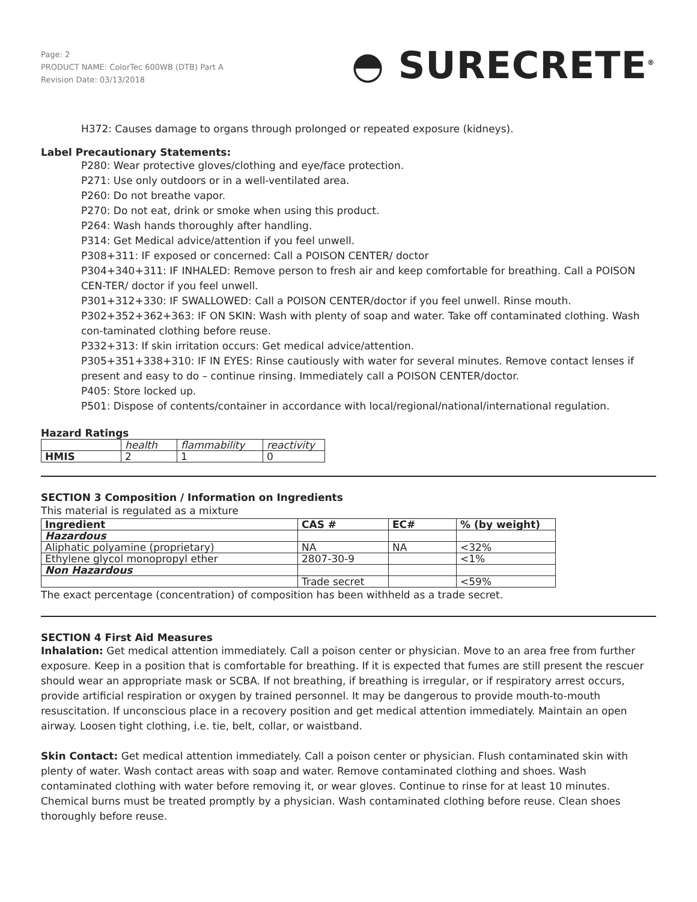Page: 2
PRODUCT NAME: ColorTec 600WB (DTB) Part A
Revision Date: 03/13/2018
◓ SURECRETE<sup>®</sup>
H372: Causes damage to organs through prolonged or repeated exposure (kidneys).
Label Precautionary Statements:
P280: Wear protective gloves/clothing and eye/face protection.
P271: Use only outdoors or in a well-ventilated area.
P260: Do not breathe vapor.
P270: Do not eat, drink or smoke when using this product.
P264: Wash hands thoroughly after handling.
P314: Get Medical advice/attention if you feel unwell.
P308+311: IF exposed or concerned: Call a POISON CENTER/ doctor
P304+340+311: IF INHALED: Remove person to fresh air and keep comfortable for breathing. Call a POISON CEN-TER/ doctor if you feel unwell.
P301+312+330: IF SWALLOWED: Call a POISON CENTER/doctor if you feel unwell. Rinse mouth.
P302+352+362+363: IF ON SKIN: Wash with plenty of soap and water. Take off contaminated clothing. Wash con-taminated clothing before reuse.
P332+313: If skin irritation occurs: Get medical advice/attention.
P305+351+338+310: IF IN EYES: Rinse cautiously with water for several minutes. Remove contact lenses if present and easy to do – continue rinsing. Immediately call a POISON CENTER/doctor.
P405: Store locked up.
P501: Dispose of contents/container in accordance with local/regional/national/international regulation.
Hazard Ratings
| | health | flammability | reactivity |
| --- | --- | --- | --- |
| HMIS | 2 | 1 | 0 |
SECTION 3 Composition / Information on Ingredients
This material is regulated as a mixture
| Ingredient | CAS # | EC# | % (by weight) |
| --- | --- | --- | --- |
| Hazardous | | | |
| Aliphatic polyamine (proprietary) | NA | NA | <32% |
| Ethylene glycol monopropyl ether | 2807-30-9 | | <1% |
| Non Hazardous | | | |
| | Trade secret | | <59% |
The exact percentage (concentration) of composition has been withheld as a trade secret.
SECTION 4 First Aid Measures
Inhalation: Get medical attention immediately. Call a poison center or physician. Move to an area free from further exposure. Keep in a position that is comfortable for breathing. If it is expected that fumes are still present the rescuer should wear an appropriate mask or SCBA. If not breathing, if breathing is irregular, or if respiratory arrest occurs, provide artificial respiration or oxygen by trained personnel. It may be dangerous to provide mouth-to-mouth resuscitation. If unconscious place in a recovery position and get medical attention immediately. Maintain an open airway. Loosen tight clothing, i.e. tie, belt, collar, or waistband.
Skin Contact: Get medical attention immediately. Call a poison center or physician. Flush contaminated skin with plenty of water. Wash contact areas with soap and water. Remove contaminated clothing and shoes. Wash contaminated clothing with water before removing it, or wear gloves. Continue to rinse for at least 10 minutes. Chemical burns must be treated promptly by a physician. Wash contaminated clothing before reuse. Clean shoes thoroughly before reuse.